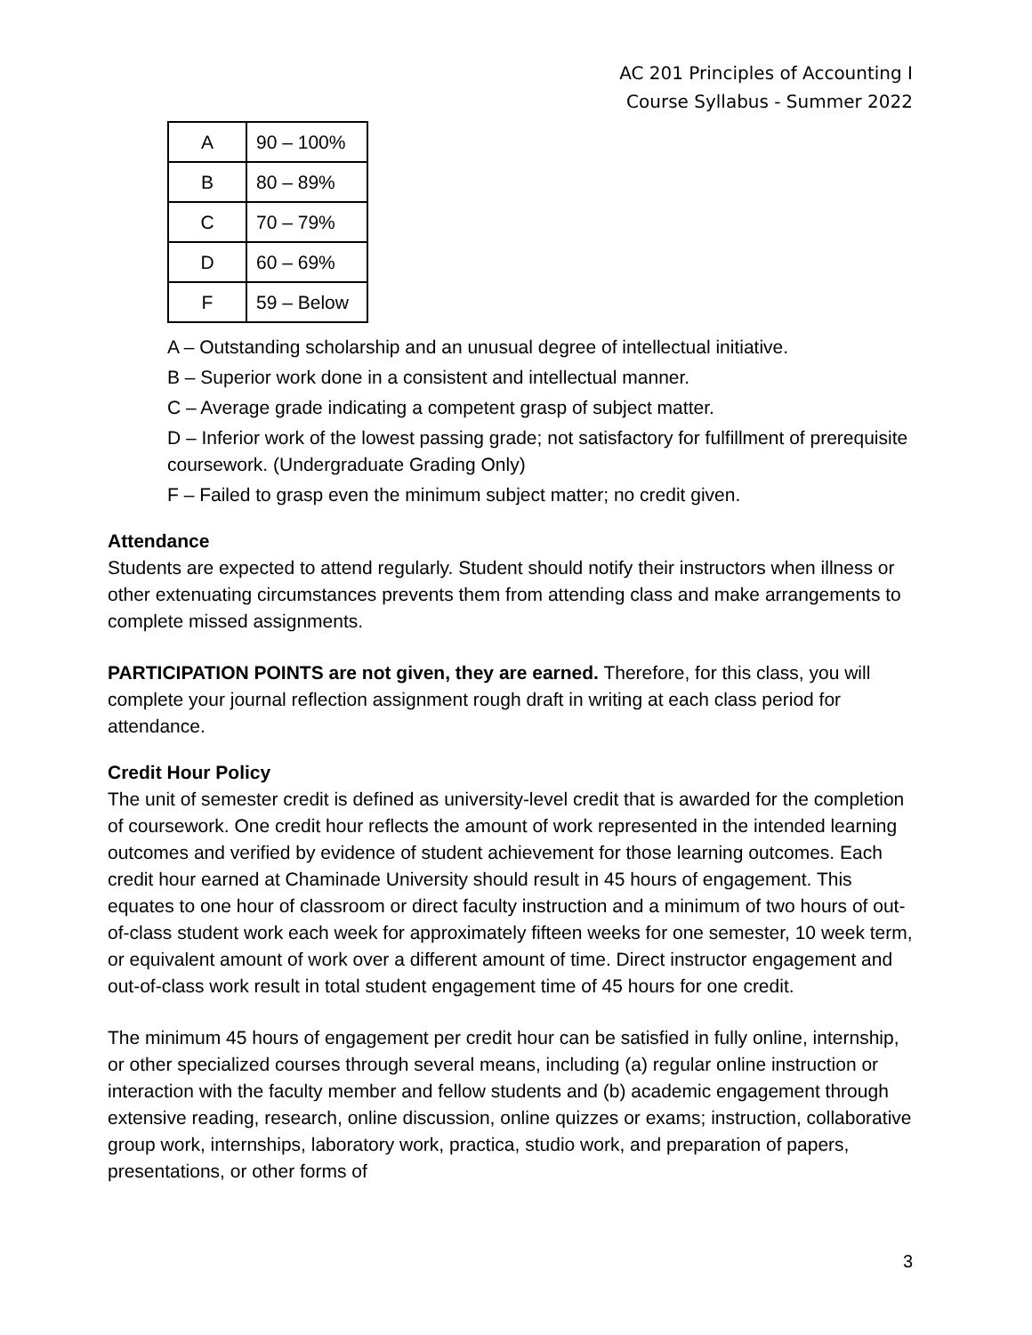AC 201 Principles of Accounting I
Course Syllabus - Summer 2022
| A | 90 – 100% |
| B | 80 – 89% |
| C | 70 – 79% |
| D | 60 – 69% |
| F | 59 – Below |
A – Outstanding scholarship and an unusual degree of intellectual initiative.
B – Superior work done in a consistent and intellectual manner.
C – Average grade indicating a competent grasp of subject matter.
D – Inferior work of the lowest passing grade; not satisfactory for fulfillment of prerequisite coursework. (Undergraduate Grading Only)
F – Failed to grasp even the minimum subject matter; no credit given.
Attendance
Students are expected to attend regularly. Student should notify their instructors when illness or other extenuating circumstances prevents them from attending class and make arrangements to complete missed assignments.
PARTICIPATION POINTS are not given, they are earned. Therefore, for this class, you will complete your journal reflection assignment rough draft in writing at each class period for attendance.
Credit Hour Policy
The unit of semester credit is defined as university-level credit that is awarded for the completion of coursework. One credit hour reflects the amount of work represented in the intended learning outcomes and verified by evidence of student achievement for those learning outcomes. Each credit hour earned at Chaminade University should result in 45 hours of engagement. This equates to one hour of classroom or direct faculty instruction and a minimum of two hours of out-of-class student work each week for approximately fifteen weeks for one semester, 10 week term, or equivalent amount of work over a different amount of time. Direct instructor engagement and out-of-class work result in total student engagement time of 45 hours for one credit.
The minimum 45 hours of engagement per credit hour can be satisfied in fully online, internship, or other specialized courses through several means, including (a) regular online instruction or interaction with the faculty member and fellow students and (b) academic engagement through extensive reading, research, online discussion, online quizzes or exams; instruction, collaborative group work, internships, laboratory work, practica, studio work, and preparation of papers, presentations, or other forms of
3